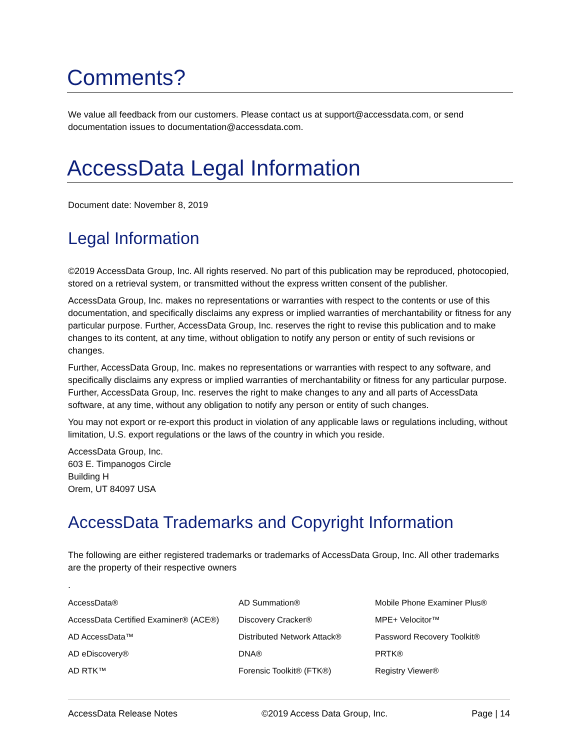Comments?
We value all feedback from our customers. Please contact us at support@accessdata.com, or send documentation issues to documentation@accessdata.com.
AccessData Legal Information
Document date: November 8, 2019
Legal Information
©2019 AccessData Group, Inc. All rights reserved. No part of this publication may be reproduced, photocopied, stored on a retrieval system, or transmitted without the express written consent of the publisher.
AccessData Group, Inc. makes no representations or warranties with respect to the contents or use of this documentation, and specifically disclaims any express or implied warranties of merchantability or fitness for any particular purpose. Further, AccessData Group, Inc. reserves the right to revise this publication and to make changes to its content, at any time, without obligation to notify any person or entity of such revisions or changes.
Further, AccessData Group, Inc. makes no representations or warranties with respect to any software, and specifically disclaims any express or implied warranties of merchantability or fitness for any particular purpose. Further, AccessData Group, Inc. reserves the right to make changes to any and all parts of AccessData software, at any time, without any obligation to notify any person or entity of such changes.
You may not export or re-export this product in violation of any applicable laws or regulations including, without limitation, U.S. export regulations or the laws of the country in which you reside.
AccessData Group, Inc.
603 E. Timpanogos Circle
Building H
Orem, UT 84097 USA
AccessData Trademarks and Copyright Information
The following are either registered trademarks or trademarks of AccessData Group, Inc. All other trademarks are the property of their respective owners
.
| AccessData® | AD Summation® | Mobile Phone Examiner Plus® |
| AccessData Certified Examiner® (ACE®) | Discovery Cracker® | MPE+ Velocitor™ |
| AD AccessData™ | Distributed Network Attack® | Password Recovery Toolkit® |
| AD eDiscovery® | DNA® | PRTK® |
| AD RTK™ | Forensic Toolkit® (FTK®) | Registry Viewer® |
AccessData Release Notes ©2019 Access Data Group, Inc. Page | 14